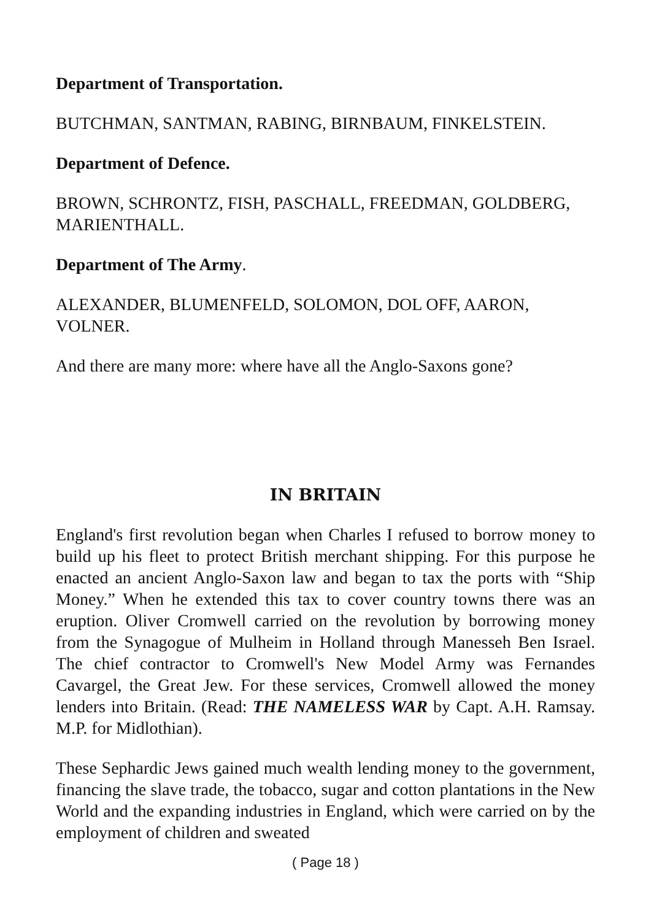Department of Transportation.
BUTCHMAN, SANTMAN, RABING, BIRNBAUM, FINKELSTEIN.
Department of Defence.
BROWN, SCHRONTZ, FISH, PASCHALL, FREEDMAN, GOLDBERG, MARIENTHALL.
Department of The Army.
ALEXANDER, BLUMENFELD, SOLOMON, DOL OFF, AARON, VOLNER.
And there are many more: where have all the Anglo-Saxons gone?
IN BRITAIN
England's first revolution began when Charles I refused to borrow money to build up his fleet to protect British merchant shipping. For this purpose he enacted an ancient Anglo-Saxon law and began to tax the ports with “Ship Money.” When he extended this tax to cover country towns there was an eruption. Oliver Cromwell carried on the revolution by borrowing money from the Synagogue of Mulheim in Holland through Manesseh Ben Israel. The chief contractor to Cromwell's New Model Army was Fernandes Cavargel, the Great Jew. For these services, Cromwell allowed the money lenders into Britain. (Read: THE NAMELESS WAR by Capt. A.H. Ramsay. M.P. for Midlothian).
These Sephardic Jews gained much wealth lending money to the government, financing the slave trade, the tobacco, sugar and cotton plantations in the New World and the expanding industries in England, which were carried on by the employment of children and sweated
( Page 18 )